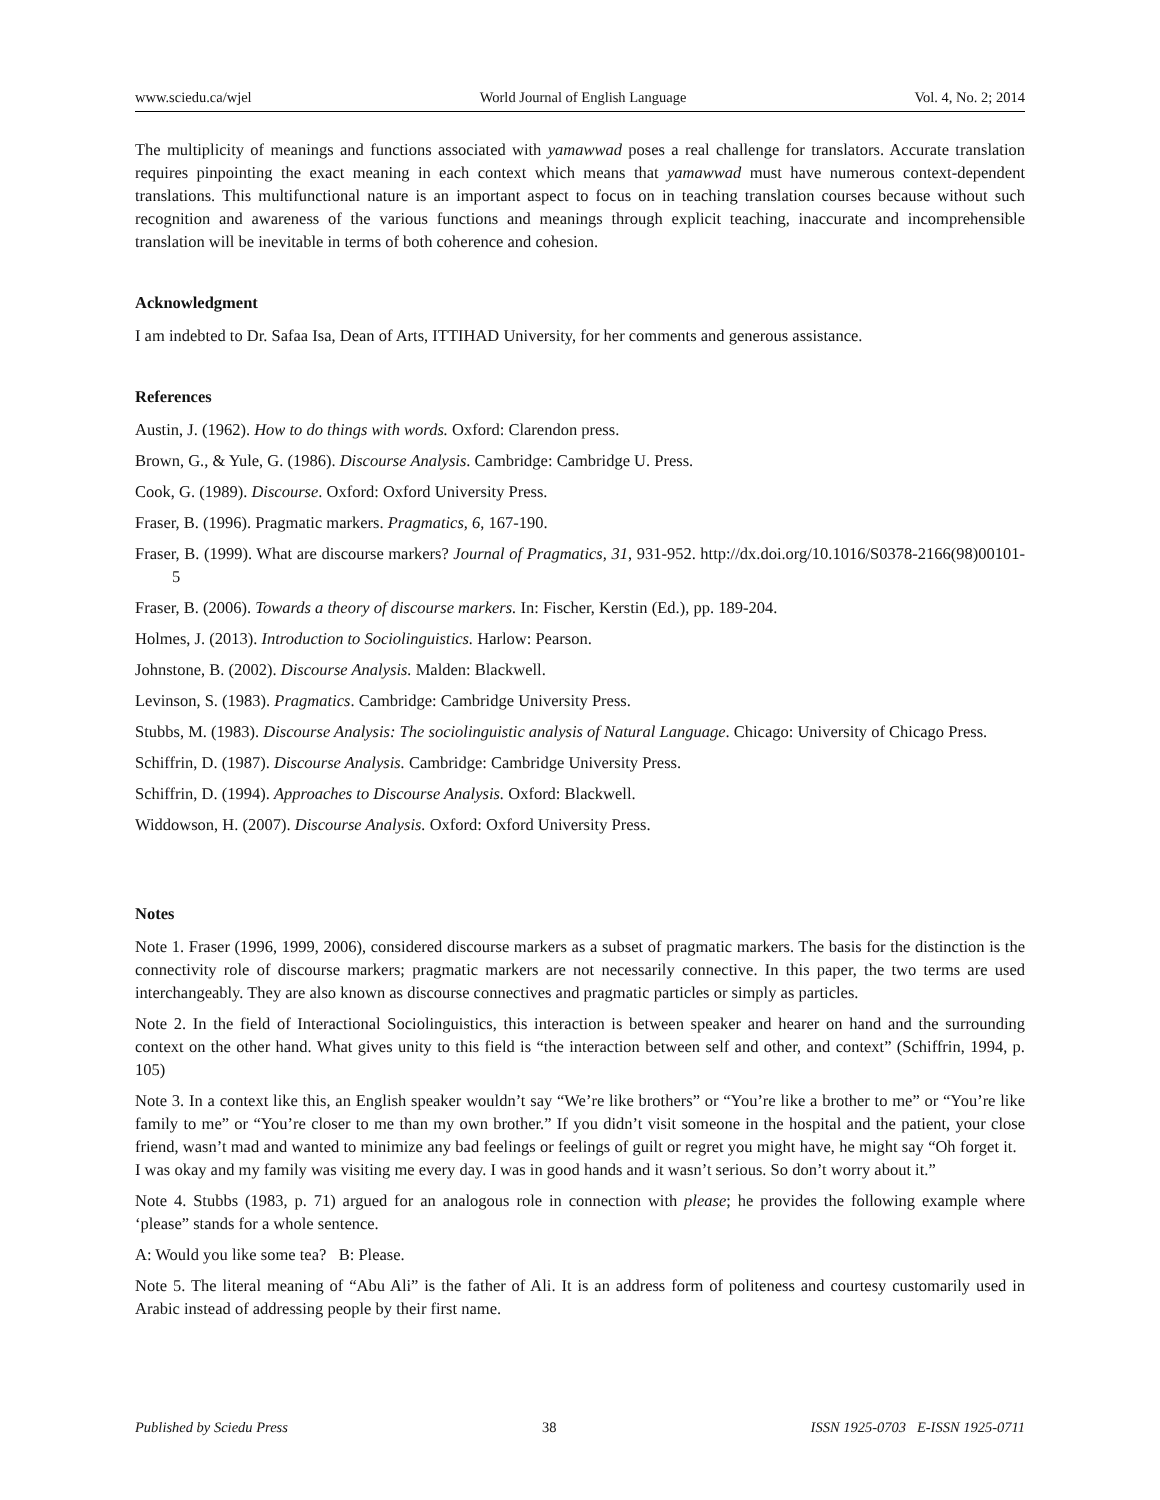www.sciedu.ca/wjel World Journal of English Language Vol. 4, No. 2; 2014
The multiplicity of meanings and functions associated with yamawwad poses a real challenge for translators. Accurate translation requires pinpointing the exact meaning in each context which means that yamawwad must have numerous context-dependent translations. This multifunctional nature is an important aspect to focus on in teaching translation courses because without such recognition and awareness of the various functions and meanings through explicit teaching, inaccurate and incomprehensible translation will be inevitable in terms of both coherence and cohesion.
Acknowledgment
I am indebted to Dr. Safaa Isa, Dean of Arts, ITTIHAD University, for her comments and generous assistance.
References
Austin, J. (1962). How to do things with words. Oxford: Clarendon press.
Brown, G., & Yule, G. (1986). Discourse Analysis. Cambridge: Cambridge U. Press.
Cook, G. (1989). Discourse. Oxford: Oxford University Press.
Fraser, B. (1996). Pragmatic markers. Pragmatics, 6, 167-190.
Fraser, B. (1999). What are discourse markers? Journal of Pragmatics, 31, 931-952. http://dx.doi.org/10.1016/S0378-2166(98)00101-5
Fraser, B. (2006). Towards a theory of discourse markers. In: Fischer, Kerstin (Ed.), pp. 189-204.
Holmes, J. (2013). Introduction to Sociolinguistics. Harlow: Pearson.
Johnstone, B. (2002). Discourse Analysis. Malden: Blackwell.
Levinson, S. (1983). Pragmatics. Cambridge: Cambridge University Press.
Stubbs, M. (1983). Discourse Analysis: The sociolinguistic analysis of Natural Language. Chicago: University of Chicago Press.
Schiffrin, D. (1987). Discourse Analysis. Cambridge: Cambridge University Press.
Schiffrin, D. (1994). Approaches to Discourse Analysis. Oxford: Blackwell.
Widdowson, H. (2007). Discourse Analysis. Oxford: Oxford University Press.
Notes
Note 1. Fraser (1996, 1999, 2006), considered discourse markers as a subset of pragmatic markers. The basis for the distinction is the connectivity role of discourse markers; pragmatic markers are not necessarily connective. In this paper, the two terms are used interchangeably. They are also known as discourse connectives and pragmatic particles or simply as particles.
Note 2. In the field of Interactional Sociolinguistics, this interaction is between speaker and hearer on hand and the surrounding context on the other hand. What gives unity to this field is “the interaction between self and other, and context” (Schiffrin, 1994, p. 105)
Note 3. In a context like this, an English speaker wouldn’t say “We’re like brothers” or “You’re like a brother to me” or “You’re like family to me” or “You’re closer to me than my own brother.” If you didn’t visit someone in the hospital and the patient, your close friend, wasn’t mad and wanted to minimize any bad feelings or feelings of guilt or regret you might have, he might say “Oh forget it. I was okay and my family was visiting me every day. I was in good hands and it wasn’t serious. So don’t worry about it.”
Note 4. Stubbs (1983, p. 71) argued for an analogous role in connection with please; he provides the following example where ‘please” stands for a whole sentence.
A: Would you like some tea? B: Please.
Note 5. The literal meaning of “Abu Ali” is the father of Ali. It is an address form of politeness and courtesy customarily used in Arabic instead of addressing people by their first name.
Published by Sciedu Press 38 ISSN 1925-0703 E-ISSN 1925-0711